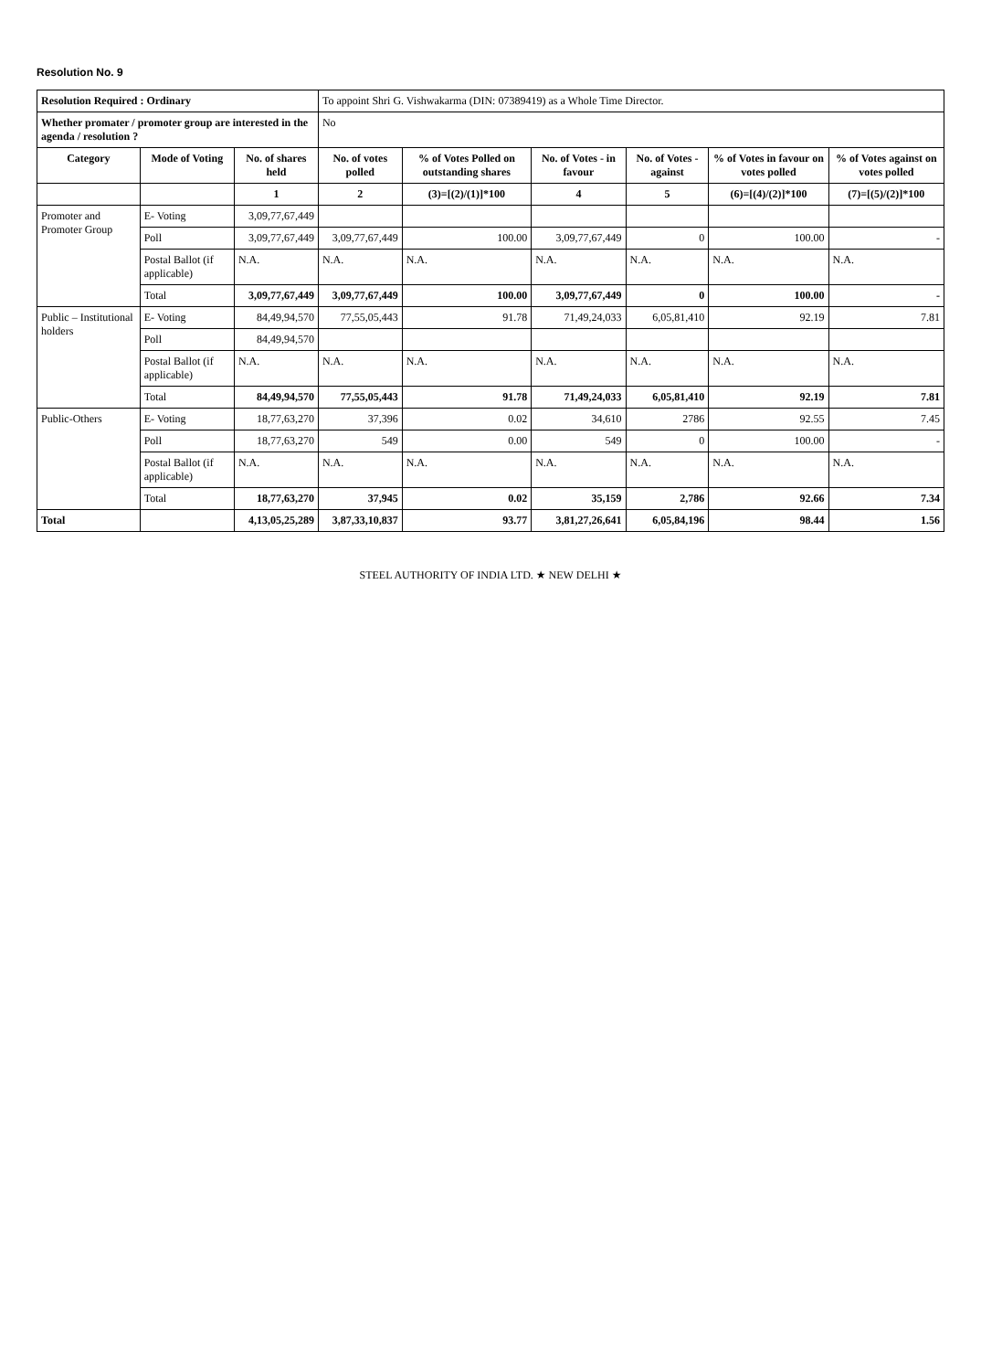Resolution No. 9
| Resolution Required : Ordinary | | | To appoint Shri G. Vishwakarma (DIN: 07389419) as a Whole Time Director. | | | | | |
| Whether promater / promoter group are interested in the agenda / resolution ? | | | No | | | | | |
| Category | Mode of Voting | No. of shares held | No. of votes polled | % of Votes Polled on outstanding shares | No. of Votes - in favour | No. of Votes - against | % of Votes in favour on votes polled | % of Votes against on votes polled |
| | | 1 | 2 | (3)=[(2)/(1)]*100 | 4 | 5 | (6)=[(4)/(2)]*100 | (7)=[(5)/(2)]*100 |
| Promoter and Promoter Group | E- Voting | 3,09,77,67,449 | | | | | | |
| | Poll | 3,09,77,67,449 | 3,09,77,67,449 | 100.00 | 3,09,77,67,449 | 0 | 100.00 | - |
| | Postal Ballot (if applicable) | N.A. | N.A. | N.A. | N.A. | N.A. | N.A. | N.A. |
| | Total | 3,09,77,67,449 | 3,09,77,67,449 | 100.00 | 3,09,77,67,449 | 0 | 100.00 | - |
| Public – Institutional holders | E- Voting | 84,49,94,570 | 77,55,05,443 | 91.78 | 71,49,24,033 | 6,05,81,410 | 92.19 | 7.81 |
| | Poll | 84,49,94,570 | | | | | | |
| | Postal Ballot (if applicable) | N.A. | N.A. | N.A. | N.A. | N.A. | N.A. | N.A. |
| | Total | 84,49,94,570 | 77,55,05,443 | 91.78 | 71,49,24,033 | 6,05,81,410 | 92.19 | 7.81 |
| Public-Others | E- Voting | 18,77,63,270 | 37,396 | 0.02 | 34,610 | 2786 | 92.55 | 7.45 |
| | Poll | 18,77,63,270 | 549 | 0.00 | 549 | 0 | 100.00 | - |
| | Postal Ballot (if applicable) | N.A. | N.A. | N.A. | N.A. | N.A. | N.A. | N.A. |
| | Total | 18,77,63,270 | 37,945 | 0.02 | 35,159 | 2,786 | 92.66 | 7.34 |
| Total | | 4,13,05,25,289 | 3,87,33,10,837 | 93.77 | 3,81,27,26,641 | 6,05,84,196 | 98.44 | 1.56 |
STEEL AUTHORITY OF INDIA LTD. ★ NEW DELHI ★